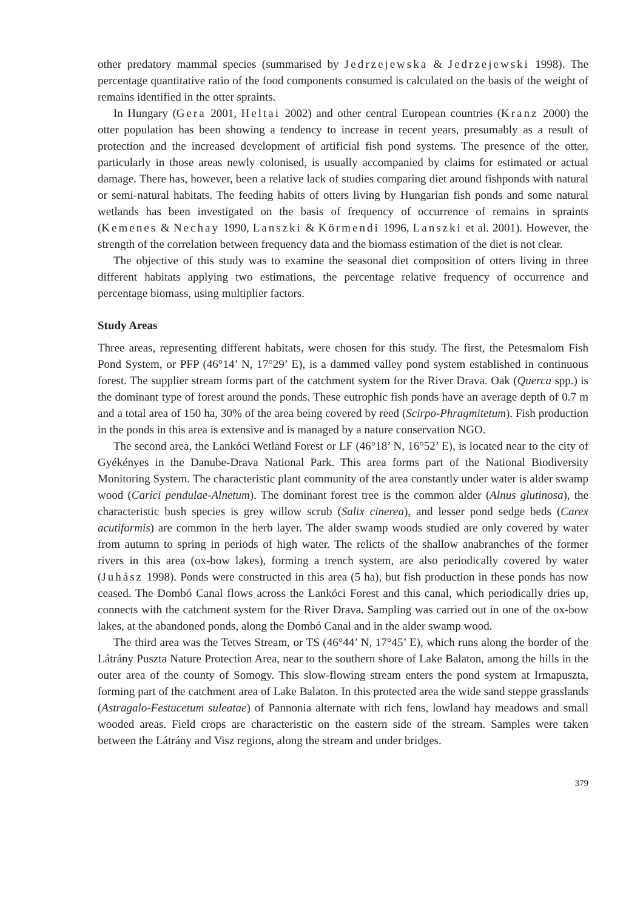other predatory mammal species (summarised by Jedrzejewska & Jedrzejewski 1998). The percentage quantitative ratio of the food components consumed is calculated on the basis of the weight of remains identified in the otter spraints.
In Hungary (Gera 2001, Heltai 2002) and other central European countries (Kranz 2000) the otter population has been showing a tendency to increase in recent years, presumably as a result of protection and the increased development of artificial fish pond systems. The presence of the otter, particularly in those areas newly colonised, is usually accompanied by claims for estimated or actual damage. There has, however, been a relative lack of studies comparing diet around fishponds with natural or semi-natural habitats. The feeding habits of otters living by Hungarian fish ponds and some natural wetlands has been investigated on the basis of frequency of occurrence of remains in spraints (Kemenes & Nechay 1990, Lanszki & Körmendi 1996, Lanszki et al. 2001). However, the strength of the correlation between frequency data and the biomass estimation of the diet is not clear.
The objective of this study was to examine the seasonal diet composition of otters living in three different habitats applying two estimations, the percentage relative frequency of occurrence and percentage biomass, using multiplier factors.
Study Areas
Three areas, representing different habitats, were chosen for this study. The first, the Petesmalom Fish Pond System, or PFP (46°14’ N, 17°29’ E), is a dammed valley pond system established in continuous forest. The supplier stream forms part of the catchment system for the River Drava. Oak (Querca spp.) is the dominant type of forest around the ponds. These eutrophic fish ponds have an average depth of 0.7 m and a total area of 150 ha, 30% of the area being covered by reed (Scirpo-Phragmitetum). Fish production in the ponds in this area is extensive and is managed by a nature conservation NGO.
The second area, the Lankóci Wetland Forest or LF (46°18’ N, 16°52’ E), is located near to the city of Gyékényes in the Danube-Drava National Park. This area forms part of the National Biodiversity Monitoring System. The characteristic plant community of the area constantly under water is alder swamp wood (Carici pendulae-Alnetum). The dominant forest tree is the common alder (Alnus glutinosa), the characteristic bush species is grey willow scrub (Salix cinerea), and lesser pond sedge beds (Carex acutiformis) are common in the herb layer. The alder swamp woods studied are only covered by water from autumn to spring in periods of high water. The relicts of the shallow anabranches of the former rivers in this area (ox-bow lakes), forming a trench system, are also periodically covered by water (Juhász 1998). Ponds were constructed in this area (5 ha), but fish production in these ponds has now ceased. The Dombó Canal flows across the Lankóci Forest and this canal, which periodically dries up, connects with the catchment system for the River Drava. Sampling was carried out in one of the ox-bow lakes, at the abandoned ponds, along the Dombó Canal and in the alder swamp wood.
The third area was the Tetves Stream, or TS (46°44’ N, 17°45’ E), which runs along the border of the Látrány Puszta Nature Protection Area, near to the southern shore of Lake Balaton, among the hills in the outer area of the county of Somogy. This slow-flowing stream enters the pond system at Irmapuszta, forming part of the catchment area of Lake Balaton. In this protected area the wide sand steppe grasslands (Astragalo-Festucetum suleatae) of Pannonia alternate with rich fens, lowland hay meadows and small wooded areas. Field crops are characteristic on the eastern side of the stream. Samples were taken between the Látrány and Visz regions, along the stream and under bridges.
379